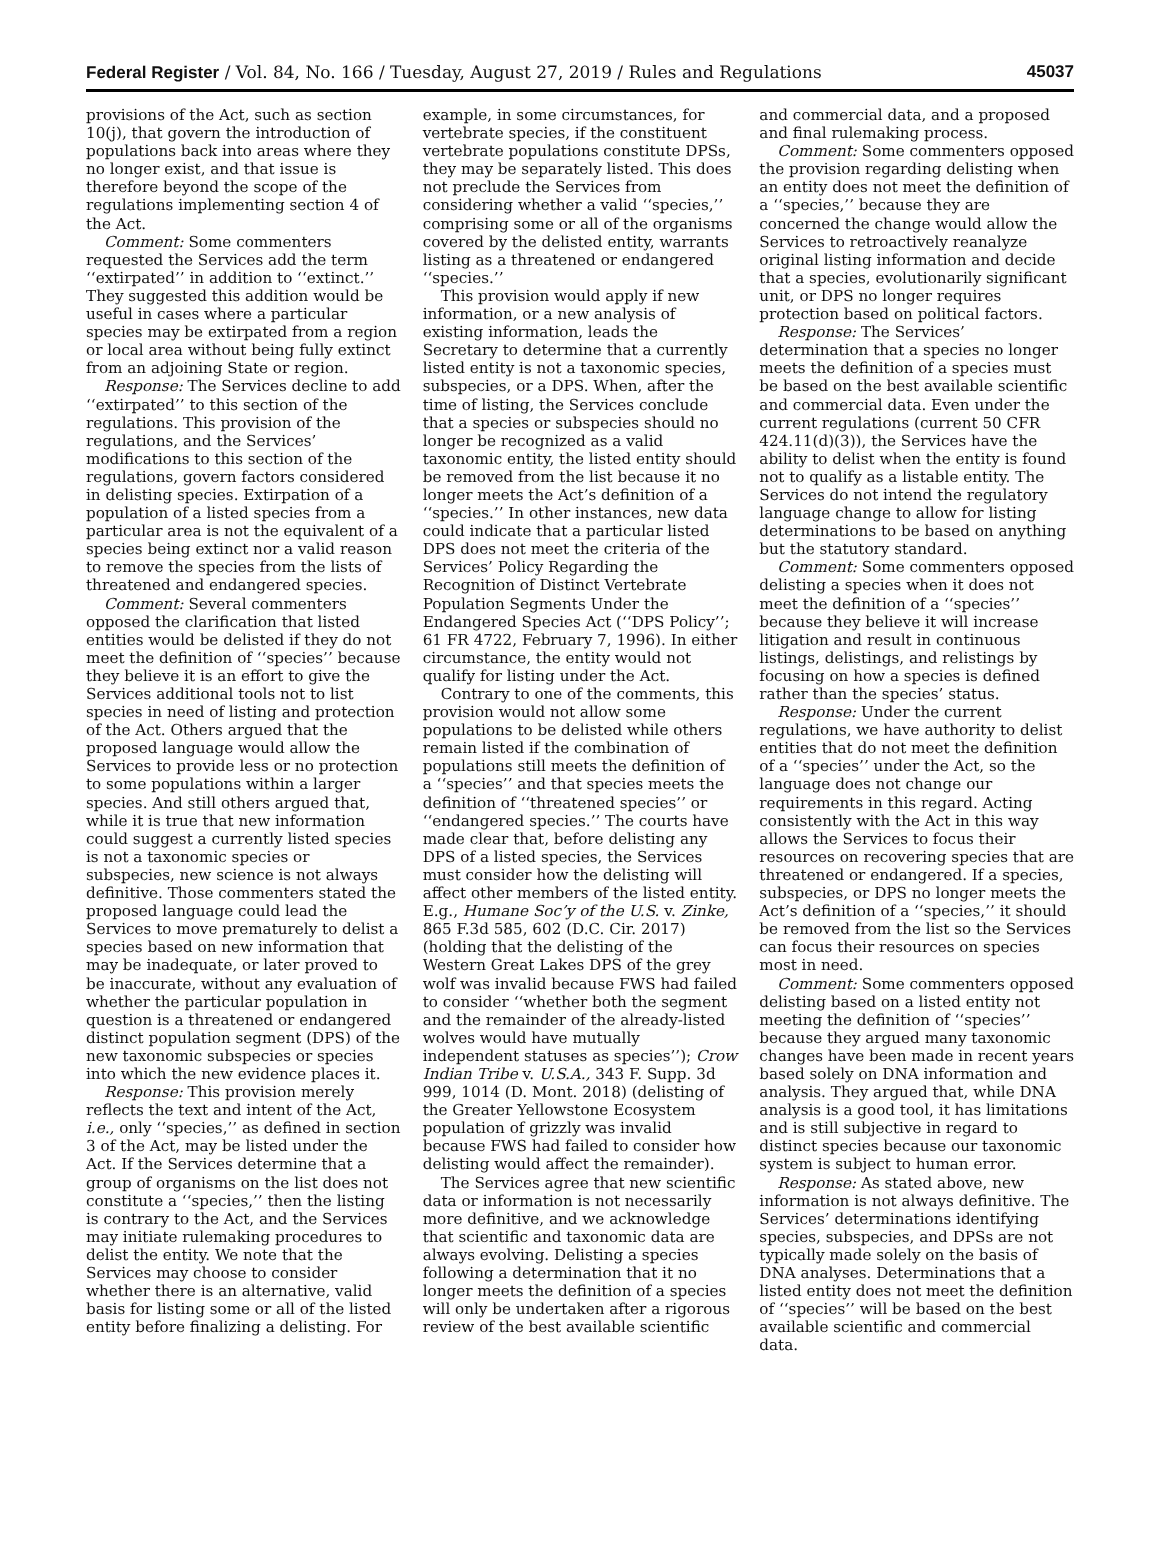Federal Register / Vol. 84, No. 166 / Tuesday, August 27, 2019 / Rules and Regulations 45037
provisions of the Act, such as section 10(j), that govern the introduction of populations back into areas where they no longer exist, and that issue is therefore beyond the scope of the regulations implementing section 4 of the Act.
Comment: Some commenters requested the Services add the term ‘‘extirpated’’ in addition to ‘‘extinct.’’ They suggested this addition would be useful in cases where a particular species may be extirpated from a region or local area without being fully extinct from an adjoining State or region.
Response: The Services decline to add ‘‘extirpated’’ to this section of the regulations. This provision of the regulations, and the Services’ modifications to this section of the regulations, govern factors considered in delisting species. Extirpation of a population of a listed species from a particular area is not the equivalent of a species being extinct nor a valid reason to remove the species from the lists of threatened and endangered species.
Comment: Several commenters opposed the clarification that listed entities would be delisted if they do not meet the definition of ‘‘species’’ because they believe it is an effort to give the Services additional tools not to list species in need of listing and protection of the Act. Others argued that the proposed language would allow the Services to provide less or no protection to some populations within a larger species. And still others argued that, while it is true that new information could suggest a currently listed species is not a taxonomic species or subspecies, new science is not always definitive. Those commenters stated the proposed language could lead the Services to move prematurely to delist a species based on new information that may be inadequate, or later proved to be inaccurate, without any evaluation of whether the particular population in question is a threatened or endangered distinct population segment (DPS) of the new taxonomic subspecies or species into which the new evidence places it.
Response: This provision merely reflects the text and intent of the Act, i.e., only ‘‘species,’’ as defined in section 3 of the Act, may be listed under the Act. If the Services determine that a group of organisms on the list does not constitute a ‘‘species,’’ then the listing is contrary to the Act, and the Services may initiate rulemaking procedures to delist the entity. We note that the Services may choose to consider whether there is an alternative, valid basis for listing some or all of the listed entity before finalizing a delisting. For
example, in some circumstances, for vertebrate species, if the constituent vertebrate populations constitute DPSs, they may be separately listed. This does not preclude the Services from considering whether a valid ‘‘species,’’ comprising some or all of the organisms covered by the delisted entity, warrants listing as a threatened or endangered ‘‘species.’’
This provision would apply if new information, or a new analysis of existing information, leads the Secretary to determine that a currently listed entity is not a taxonomic species, subspecies, or a DPS. When, after the time of listing, the Services conclude that a species or subspecies should no longer be recognized as a valid taxonomic entity, the listed entity should be removed from the list because it no longer meets the Act’s definition of a ‘‘species.’’ In other instances, new data could indicate that a particular listed DPS does not meet the criteria of the Services’ Policy Regarding the Recognition of Distinct Vertebrate Population Segments Under the Endangered Species Act (‘‘DPS Policy’’; 61 FR 4722, February 7, 1996). In either circumstance, the entity would not qualify for listing under the Act.
Contrary to one of the comments, this provision would not allow some populations to be delisted while others remain listed if the combination of populations still meets the definition of a ‘‘species’’ and that species meets the definition of ‘‘threatened species’’ or ‘‘endangered species.’’ The courts have made clear that, before delisting any DPS of a listed species, the Services must consider how the delisting will affect other members of the listed entity. E.g., Humane Soc’y of the U.S. v. Zinke, 865 F.3d 585, 602 (D.C. Cir. 2017) (holding that the delisting of the Western Great Lakes DPS of the grey wolf was invalid because FWS had failed to consider ‘‘whether both the segment and the remainder of the already-listed wolves would have mutually independent statuses as species’’); Crow Indian Tribe v. U.S.A., 343 F. Supp. 3d 999, 1014 (D. Mont. 2018) (delisting of the Greater Yellowstone Ecosystem population of grizzly was invalid because FWS had failed to consider how delisting would affect the remainder).
The Services agree that new scientific data or information is not necessarily more definitive, and we acknowledge that scientific and taxonomic data are always evolving. Delisting a species following a determination that it no longer meets the definition of a species will only be undertaken after a rigorous review of the best available scientific
and commercial data, and a proposed and final rulemaking process.
Comment: Some commenters opposed the provision regarding delisting when an entity does not meet the definition of a ‘‘species,’’ because they are concerned the change would allow the Services to retroactively reanalyze original listing information and decide that a species, evolutionarily significant unit, or DPS no longer requires protection based on political factors.
Response: The Services’ determination that a species no longer meets the definition of a species must be based on the best available scientific and commercial data. Even under the current regulations (current 50 CFR 424.11(d)(3)), the Services have the ability to delist when the entity is found not to qualify as a listable entity. The Services do not intend the regulatory language change to allow for listing determinations to be based on anything but the statutory standard.
Comment: Some commenters opposed delisting a species when it does not meet the definition of a ‘‘species’’ because they believe it will increase litigation and result in continuous listings, delistings, and relistings by focusing on how a species is defined rather than the species’ status.
Response: Under the current regulations, we have authority to delist entities that do not meet the definition of a ‘‘species’’ under the Act, so the language does not change our requirements in this regard. Acting consistently with the Act in this way allows the Services to focus their resources on recovering species that are threatened or endangered. If a species, subspecies, or DPS no longer meets the Act’s definition of a ‘‘species,’’ it should be removed from the list so the Services can focus their resources on species most in need.
Comment: Some commenters opposed delisting based on a listed entity not meeting the definition of ‘‘species’’ because they argued many taxonomic changes have been made in recent years based solely on DNA information and analysis. They argued that, while DNA analysis is a good tool, it has limitations and is still subjective in regard to distinct species because our taxonomic system is subject to human error.
Response: As stated above, new information is not always definitive. The Services’ determinations identifying species, subspecies, and DPSs are not typically made solely on the basis of DNA analyses. Determinations that a listed entity does not meet the definition of ‘‘species’’ will be based on the best available scientific and commercial data.